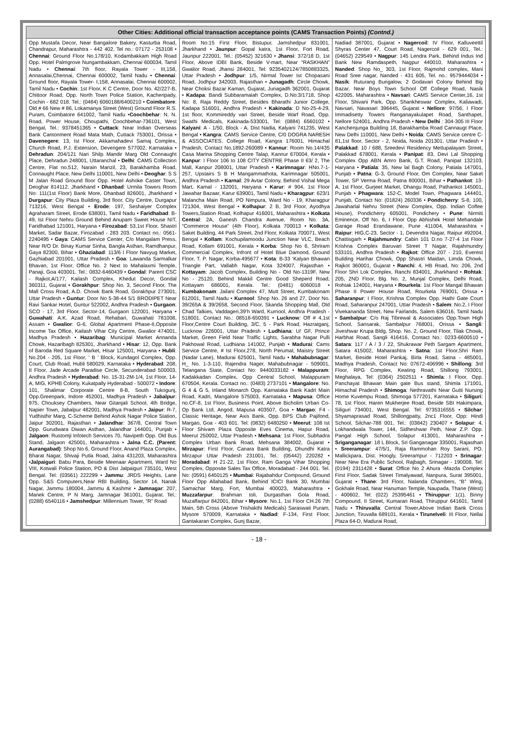| Other Cities: Additional official transaction acceptance points (CAMS Transaction Points) (Contnd.) | | |
| --- | --- | --- |
| Opp Mustafa Decor, Near Bangalore Bakery, Kasturba Road, Chandrapur, Maharashtra - 442 402, Tel no.: 07172 - 253108 • Chennai : Ground Floor No.178/10, Kodambakkam High Road Opp. Hotel Palmgrove Nungambakkam, Chennai 600034, Tamil Nadu • Chennai : 7th floor, Rayala Tower - III,158, Annasalai,Chennai, Chennai 600002, Tamil Nadu • Chennai : Ground floor, Rayala Tower- I,158, Annasalai, Chennai 600002, Tamil Nadu • Cochin : 1st Floor, K C Centre, Door No. 42/227-B, Chittoor Road, Opp. North Town Police Station, Kacheripady, Cochin - 682 018. Tel.: (0484) 6060188/6400210 • Coimbatore : Old # 66 New # 86, Lokamanya Street (West) Ground Floor R.S. Puram, Coimbatore 641002, Tamil Nadu • Coochbehar : N. N. Road, Power House, Choupathi, Coochbehar-736101, West Bengal, Tel.: 9378451365 • Cuttack : Near Indian Overseas Bank Cantonment Road Mata Math, Cuttack 753001, Orissa • Davenegere : 13, Ist Floor, Akkamahadevi Samaj Complex, Church Road, P.J. Extension, Devengere 577002, Karnataka • Dehradun : 204/121 Nari Shilp Mandir Marg Old Connaught Place, Dehradun 248001, Uttaranchal • Delhi : CAMS Collection Centre, Flat no.512, Narain Manzil, 23, Barakhamba Road, Connaught Place, New Delhi 110001, New Delhi • Deoghar : S S M Jalan Road Ground floor Opp. Hotel Ashoke Caster Town, Deoghar 814112, Jharkhand • Dhanbad : Urmila Towers Room No: 111(1st Floor) Bank More, Dhanbad 826001, Jharkhand • Durgapur : City Plaza Building, 3rd floor, City Centre, Durgapur 713216, West Bengal • Erode : 197, Seshaiyer Complex Agraharam Street, Erode 638001, Tamil Nadu • Faridhabad : B-49, Ist Floor Nehru Ground Behind Anupam Sweet House NIT, Faridhabad 121001, Haryana • Firozabad : 53,1st Floor, Shastri Market, Sadar Bazar, Firozabad - 283 203. Contact no.: 0561-2240495 • Gaya : CAMS Service Center, C/o Mangalam Press, Near R/O Dr. Binay Kumar Sinha, Bangla Asthan, Ramdhanpur, Gaya 82300, Bihar • Ghaziabad : 113/6 I Floor Navyug Market, Gazhiabad 201001, Uttar Pradesh • Goa : Lawanda Sarmalkar Bhavan, 1st Floor, Office No. 2 Next to Mahalaxmi Temple, Panaji, Goa 403001. Tel.: 0832-6460439 • Gondal : Parent CSC - Rajkot,A/177, Kailash Complex, Khedut Decor, Gondal 360311, Gujarat • Gorakhpur : Shop No. 3, Second Floor, The Mall Cross Road, A.D. Chowk Bank Road, Gorakhpur 273001, Uttar Pradesh • Guntur : Door No 5-38-44 5/1 BRODIPET Near Ravi Sankar Hotel, Guntur 522002, Andhra Pradesh • Gurgaon : SCO - 17, 3rd Floor, Sector-14, Gurgaon 122001, Haryana • Guwahati : A.K. Azad Road, Rehabari, Guwahati 781008, Assam • Gwalior : G-6, Global Apartment Phase-II,Opposite Income Tax Office, Kailash Vihar City Centre, Gwalior 474001, Madhya Pradesh • Hazaribag : Municipal Market Annanda Chowk, Hazaribagh 825301, Jharkhand • Hisar : 12, Opp. Bank of Baroda Red Square Market, Hisar 125001, Haryana • Hubli : No.204 - 205, 1st Floor, ’ B ’ Block, Kundagol Complex, Opp. Court, Club Road, Hubli 580029, Karnataka • Hyderabad : 208, II Floor, Jade Arcade Paradise Circle, Secunderabad 500003, Andhra Pradesh • Hyderabad : No. 15-31-2M-1/4, 1st Floor, 14-A, MIG, KPHB Colony, Kukatpally Hyderabad - 500072 • Indore : 101, Shalimar Corporate Centre 8-B, South Tukogunj, Opp.Greenpark, Indore 452001, Madhya Pradesh • Jabalpur : 975, Chouksey Chambers, Near Gitanjali School, 4th Bridge, Napier Town, Jabalpur 482001, Madhya Pradesh • Jaipur : R-7, Yudhisthir Marg, C-Scheme Behind Ashok Nagar Police Station, Jaipur 302001, Rajasthan • Jalandhar : 367/8, Central Town Opp. Gurudwara Diwan Asthan, Jalandhar 144001, Punjab • Jalgaon : Rustomji Infotech Services 70, Navipeth Opp. Old Bus Stand, Jalgaon 425001, Maharashtra • Jalna C.C. (Parent: Aurangabad) : Shop No 6, Ground Floor, Anand Plaza Complex, Bharat Nagar, Shivaji Putla Road, Jalna 431203, Maharashtra • Jalpaiguri : Babu Para, Beside Meenaar Apartment, Ward No VIII, Kotwali Police Station, PO & Dist Jalpaiguri 735101, West Bengal. Tel: (03561) 222299 • Jammu : JRDS Heights, Lane Opp. S&S Computers,Near RBI Building, Sector 14, Nanak Nagar, Jammu 180004, Jammu & Kashmir • Jamnagar : 207, Manek Centre, P N Marg, Jamnagar 361001, Gujarat. Tel.: (0288) 6540116 • Jamshedpur : Millennium Tower, “R” Road | Room No:15 First Floor, Bistupur, Jamshedpur 831001, Jharkhand • Jaunpur : Gopal katra, 1st Floor, Fort Road, Jaunpur 222001, Tel.: (05452) 321630 • Jhansi : 372/18 D, 1st Floor, Above IDBI Bank, Beside V-mart, Near “RASKHAN” Gwalior Road, Jhansi 284001, Tel: 9235402124/7850883325, Uttar Pradesh • Jodhpur : 1/5, Nirmal Tower Ist Chopasani Road, Jodhpur 342003, Rajasthan • Junagadh : Circle Chowk, Near Choksi Bazar Kaman, Gujarat, Junagadh 362001, Gujarat • Kadapa : Bandi Subbaramaiah Complex, D.No:3/1718, Shop No: 8, Raja Reddy Street, Besides Bharathi Junior College, Kadapa 516001, Andhra Pradesh • Kakinada : D No-25-4-29, 1st floor, Kommireddy vari Street, Beside Warf Road, Opp. Swathi Medicals, Kakinada-533001, Tel: (0884) 6560102 • Kalyani : A - 1/50, Block - A, Dist Nadia, Kalyani 741235, West Bengal • Kangra : CAMS Service Centre, C/0 DOGRA NARESH & ASSOCIATES, College Road, Kangra 176001, Himachal Pradesh, Contact No.1892-260089 • Kannur : Room No.14/435 Casa Marina Shopping Centre Talap, Kannur 670004, Kerala • Kanpur : I Floor 106 to 108 CITY CENTRE Phase II 63/ 2, The Mall, Kanpur 208001, Uttar Pradesh • Karimnagar : HNo.7-1-257, Upstairs S B H Mangammathota, Karimnagar 505001, Andhra Pradesh • Karnal : 29 Avtar Colony, Behind Vishal Mega Mart, Kamal - 132001, Haryana • Karur : # 904, 1st Floor Jawahar Bazaar, Karur 639001, Tamil Nadu • Kharagpur : 623/1 Malancha Main Road, PO Nimpura, Ward No - 19, Kharagpur 721304, West Bengal • Kolhapur : 2 B, 3rd Floor, Ayodhya Towers,Station Road, Kolhapur 416001, Maharashtra • Kolkata Central : 2A, Ganesh Chandra Avenue, Room No. 3A, “Commerce House” (4th Floor), Kolkata 700013 • Kolkata : Saket Building, 44 Park Street, 2nd Floor, Kolkata 700071, West Bengal • Kollam : Kochupilamoodu Junction Near VLC, Beach Road, Kollam 691001, Kerala • Korba : Shop No 6, Shriram Commercial Complex, Infront of Hotel Blue Damond, Ground Floor, T. P. Nagar, Korba-495677 • Kota : B-33 ‘Kalyan Bhawan Triangle Part, Vallabh Nagar, Kota 324007, Rajasthan • Kottayam : Jacob Complex, Building No - Old No-1319F, New No - 25120, Behind Makkil Centre Good Sheperd Road, Kottayam 686001, Kerala. Tel.: (0481) 6060018 • Kumbakonam : Jailani Complex 47, Mutt Street, Kumbakonam 612001, Tamil Nadu • Kurnool : Shop No. 26 and 27, Door No. 39/265A & 39/2658, Second Floor, Skanda Shopping Mall, Old Chad Talkies, Vaddageri,39’h Ward, Kurnool, Andhra Pradesh - 518001. Contact No.: 08518-650391 • Lucknow : Off # 4,1st Floor,Centre Court Building, 3/C, 5 - Park Road, Hazratganj, Lucknow 226001, Uttar Pradesh • Ludhiana : U/ GF, Prince Market, Green Field Near Traffic Lights, Sarabha Nagar Pulli Pakhowal Road, Ludhiana 141002, Punjab • Madurai : Cams Service Centre, # Ist Floor,278, North Perumal, Maistry Street (Nadar Lane), Madurai 625001, Tamil Nadu • Mahabubnagar : H_ No. 1-3-110, Rajendra Nager, Mahabubnagar - 509001, Telangana State, Contact No: 9440033182 • Malappuram : Kadakkadan Complex, Opp Central School, Malappuram 670504, Kerala. Contact no.: (0483) 2737101 • Mangalore : No. G 4 & G 5, Inland Monarch Opp. Karnataka Bank Kadri Main Road, Kadri, Mangalore 575003, Karnataka • Mapusa : Office no.CF-8, 1st Floor, Business Point, Above Bicholim Urban Co-Op Bank Ltd, Angod, Mapusa 403507, Goa • Margao : F4 - Classic Heritage, Near Axis Bank, Opp. BPS Club Pajifond, Margao, Goa - 403 601. Tel: (0832) 6480250 • Meerut : 108 Ist Floor Shivam Plaza Opposite Eves Cinema, Hapur Road, Meerut 250002, Uttar Pradesh • Mehsana : 1st Floor, Subhadra Complex Urban Bank Road, Mehsana 384002, Gujarat • Mirzapur : First Floor, Canara Bank Building, Dhundhi Katra Mirzapur Uttar Pradesh 231001, Tel.: (05442) 220282 • Moradabad : H 21-22, 1st Floor, Ram Ganga Vihar Shopping Complex, Opposite Sales Tax Office, Moradabad - 244 001. Tel. No: (0591) 6450125 • Mumbai : Rajabahdur Compound, Ground Floor Opp Allahabad Bank, Behind ICICI Bank 30, Mumbai Samachar Marg, Fort, Mumbai 400023, Maharashtra • Muzzafarpur : Brahman toli, Durgasthan Gola Road, Muzaffarpur 842001, Bihar • Mysore : No.1, 1st Floor CH.26 7th Main, 5th Cross (Above Trishakthi Medicals) Saraswati Puram, Mysore 570009, Karnataka • Nadiad : F-134, First Floor, Gantakaran Complex, Gunj Bazar, | Nadiad 387001, Gujarat • Nagercoil : IV Floor, Kalluveettil Shyras Center 47, Court Road, Nagercoil - 629 001, Tel.: (04652) 229549 • Nagpur : 145 Lendra Park, Behind Indus Ind Bank New Ramdaspeth, Nagpur 440010, Maharashtra • Nanded : Shop No_ 303, 1st Floor, Rajmohd complex, Mani Road Sree nagar, Nanded - 431 605, Tel. no.: 9579444034 • Nasik : Ruturang Bungalow, 2 Godavari Colony Behind Big Bazar, Near Boys Town School Off College Road, Nasik 422005, Maharashtra • Navsari : CAMS Service Center,16, 1st Floor, Shivani Park, Opp. Shankheswar Complex, Kaliawadi, Navsari, Navasari 396445, Gujarat • Nellore : 97/56, I Floor Immadisetty Towers Ranganayakulapet Road, Santhapet, Nellore 524001, Andhra Pradesh • New Delhi : 304-305 III Floor Kanchenjunga Building 18, Barakhamba Road Cannaugt Place, New Delhi 110001, New Delhi • Noida : CAMS Service centre C-81,1st floor, Sector - 2, Noida, Noida 201301, Uttar Pradesh • Palakkad : 10 / 688, Sreedevi Residency Mettupalayam Street, Palakkad 678001, Kerala • Panipat : 83, Devi Lal Shopping Complex Opp ABN Amro Bank, G.T. Road, Panipat 132103, Haryana • Patiala : 35, New lal Bagh Colony, Patiala 147001, Punjab • Patna : G-3, Ground Floor, Om Complex, Near Saket Tower, SP Verma Road, Patna 800001, Bihar • Pathankot : 13-A, 1st Floor, Gurjeet Market, Dhangu Road, Pathankot 145001, Punjab • Phagwara : 152-C, Model Town, Phagwara 144401, Punjab, Contact No: (01824) 260336 • Pondicherry : S-8, 100, Jawaharlal Nehru Street (New Complex, Opp. Indian Coffee House), Pondicherry 605001, Pondichery • Pune : Nirmiti Eminence, Off No. 6, I Floor Opp Abhishek Hotel Mehandale Garage Road Erandawane, Pune 411004, Maharashtra • Raipur : HIG,C-23, Sector - 1, Devendra Nagar, Raipur 492004, Chattisgarh • Rajahmundry : Cabin 101 D.no 7-27-4 1st Floor Krishna Complex Baruvari Street T Nagar, Rajahmundry 533101, Andhra Pradesh • Rajkot : Office 207 - 210, Everest Building Harihar Chowk, Opp Shastri Maidan, Limda Chowk, Rajkot 360001, Gujarat • Ranchi : 4, HB Road, No: 206, 2nd Floor Shri Lok Complex, Ranchi 834001, Jharkhand • Rohtak : 205, 2ND Floor, Blg. No. 2, Munjal Complex, Delhi Road, Rohtak 124001, Haryana • Rourkela : 1st Floor Mangal Bhawan Phase II Power House Road, Rourkela 769001, Orissa • Saharanpur : I Floor, Krishna Complex Opp. Hathi Gate Court Road, Saharanpur 247001, Uttar Pradesh • Salem : No.2, I Floor Vivekananda Street, New Fairlands, Salem 636016, Tamil Nadu • Sambalpur : C/o Raj Tibrewal & Associates Opp.Town High School, Sansarak, Sambalpur 768001, Orissa • Sangli : Jiveshwar Krupa Bldg, Shop. No. 2, Ground Floor, Tilak Chowk, Harbhat Road, Sangli 416416, Contact No.: 0233-6600510 • Satara : 117 / A / 3 / 22, Shukrawar Peth Sargam Apartment, Satara 415002, Maharashtra • Satna : 1st Floor,Shri Ram Market, Beside Hotel Pankaj, Birla Road, Satna - 485001, Madhya Pradesh, Contact No: 07672-406996 • Shillong : 3rd Floor, RPG Complex, Keating Road, Shillong 793001, Meghalaya, Tel: (0364) 2502511 • Shimla : I Floor, Opp. Panchayat Bhawan Main gate Bus stand, Shimla 171001, Himachal Pradesh • Shimoga : Nethravathi Near Gutti Nursing Home Kuvempu Road, Shimoga 577201, Karnataka • Siliguri : 78, 1st Floor, Haren Mukherjee Road, Beside SBI Hakimpara, Siliguri 734001, West Bengal. Tel: 9735316555 • Silchar : Shyamaprasad Road, Shillongpatty, 2nc1 Floor, Opp: Hindi School, Silchar-788 001, Tel.: (03842) 230407 • Solapur : 4, Lokhandwala Tower, 144, Sidheshwar Peth, Near Z.P. Opp. Pangal High School, Solapur 413001, Maharashtra • Sriganganagar : 18 L Block, Sri Ganganagar 335001, Rajasthan • Sreerampur : 47/5/1, Raja Rammohan Roy Sarani, PO. Mallickpara, Dist. Hoogly, Sreerampur - 712203 • Srinagar : Near New Era Public School, Rajbagh, Srinagar - 190008, Tel: (0194) 2311428 • Surat : Office No 2 Ahura -Mazda Complex First Floor, Sadak Street Timalyawad, Nanpura, Surat 395001, Gujarat • Thane : 3rd Floor, Nalanda Chambers, “B” Wing, Gokhale Road, Near Hanuman Temple, Naupada, Thane (West) - 400602, Tel: (022) 25395461 • Thiruppur : 1(1), Binny Compound, II Street, Kumaran Road, Thiruppur 641601, Tamil Nadu • Thiruvalla : Central Tower,Above Indian Bank Cross Junction, Tiruvalla 689101, Kerala • Tirunelveli : III Floor, Nellai Plaza 64-D, Madurai Road, |
- 18 -